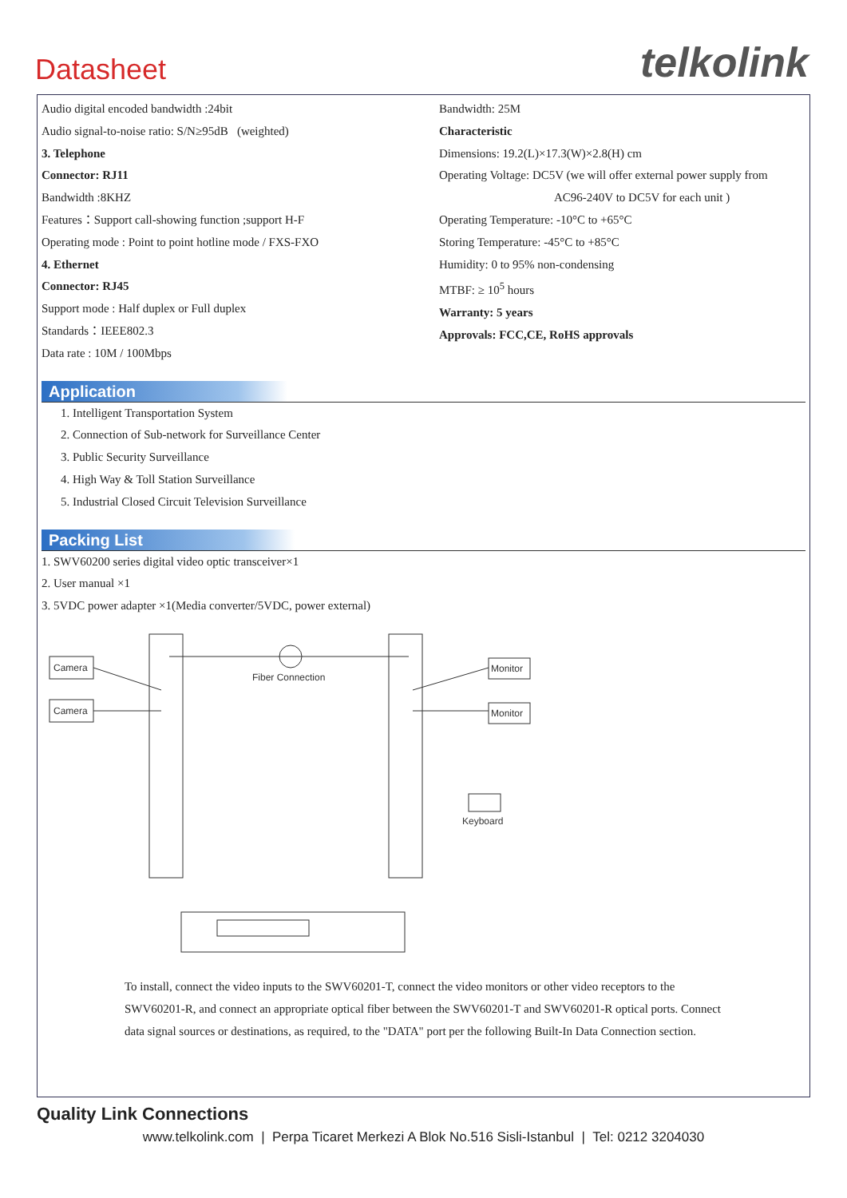Datasheet
telkolink
Audio digital encoded bandwidth :24bit
Audio signal-to-noise ratio: S/N≥95dB (weighted)
3. Telephone
Connector: RJ11
Bandwidth :8KHZ
Features：Support call-showing function ;support H-F
Operating mode : Point to point hotline mode / FXS-FXO
4. Ethernet
Connector: RJ45
Support mode : Half duplex or Full duplex
Standards：IEEE802.3
Data rate : 10M / 100Mbps
Bandwidth: 25M
Characteristic
Dimensions: 19.2(L)×17.3(W)×2.8(H) cm
Operating Voltage: DC5V (we will offer external power supply from
AC96-240V to DC5V for each unit )
Operating Temperature: -10°C to +65°C
Storing Temperature: -45°C to +85°C
Humidity: 0 to 95% non-condensing
MTBF: ≥ 10<sup>5</sup> hours
Warranty: 5 years
Approvals: FCC,CE, RoHS approvals
Application
1. Intelligent Transportation System
2. Connection of Sub-network for Surveillance Center
3. Public Security Surveillance
4. High Way & Toll Station Surveillance
5. Industrial Closed Circuit Television Surveillance
Packing List
1. SWV60200 series digital video optic transceiver×1
2. User manual ×1
3. 5VDC power adapter ×1(Media converter/5VDC, power external)
Camera
Camera
Fiber Connection
Monitor
Monitor
Keyboard
To install, connect the video inputs to the SWV60201-T, connect the video monitors or other video receptors to the SWV60201-R, and connect an appropriate optical fiber between the SWV60201-T and SWV60201-R optical ports. Connect data signal sources or destinations, as required, to the "DATA" port per the following Built-In Data Connection section.
Quality Link Connections
www.telkolink.com | Perpa Ticaret Merkezi A Blok No.516 Sisli-Istanbul | Tel: 0212 3204030